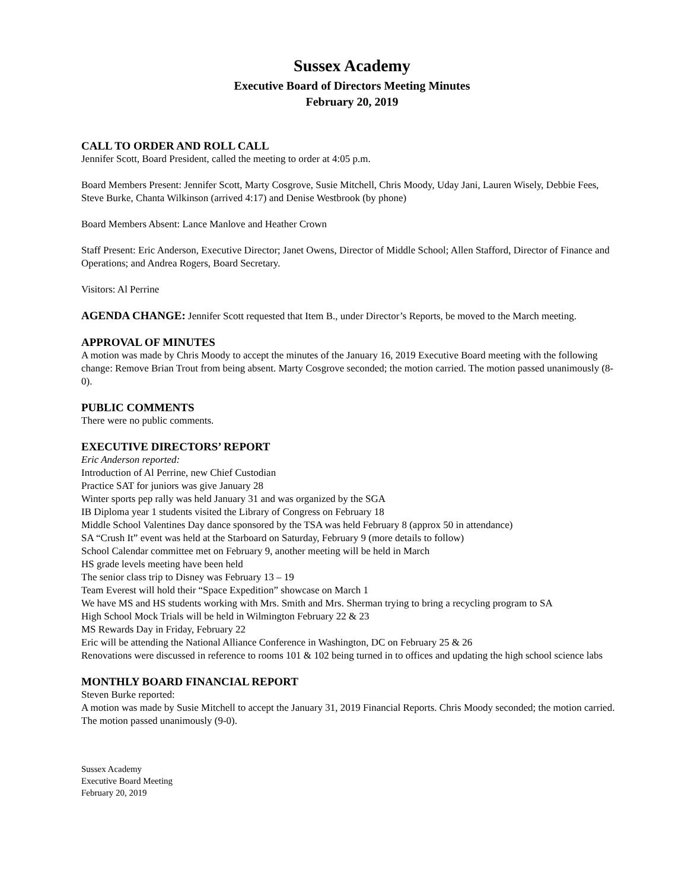Sussex Academy
Executive Board of Directors Meeting Minutes
February 20, 2019
CALL TO ORDER AND ROLL CALL
Jennifer Scott, Board President, called the meeting to order at 4:05 p.m.
Board Members Present: Jennifer Scott, Marty Cosgrove, Susie Mitchell, Chris Moody, Uday Jani, Lauren Wisely, Debbie Fees, Steve Burke, Chanta Wilkinson (arrived 4:17) and Denise Westbrook (by phone)
Board Members Absent: Lance Manlove and Heather Crown
Staff Present: Eric Anderson, Executive Director; Janet Owens, Director of Middle School; Allen Stafford, Director of Finance and Operations; and Andrea Rogers, Board Secretary.
Visitors: Al Perrine
AGENDA CHANGE: Jennifer Scott requested that Item B., under Director’s Reports, be moved to the March meeting.
APPROVAL OF MINUTES
A motion was made by Chris Moody to accept the minutes of the January 16, 2019 Executive Board meeting with the following change: Remove Brian Trout from being absent. Marty Cosgrove seconded; the motion carried. The motion passed unanimously (8-0).
PUBLIC COMMENTS
There were no public comments.
EXECUTIVE DIRECTORS’ REPORT
Eric Anderson reported:
Introduction of Al Perrine, new Chief Custodian
Practice SAT for juniors was give January 28
Winter sports pep rally was held January 31 and was organized by the SGA
IB Diploma year 1 students visited the Library of Congress on February 18
Middle School Valentines Day dance sponsored by the TSA was held February 8 (approx 50 in attendance)
SA “Crush It” event was held at the Starboard on Saturday, February 9 (more details to follow)
School Calendar committee met on February 9, another meeting will be held in March
HS grade levels meeting have been held
The senior class trip to Disney was February 13 – 19
Team Everest will hold their “Space Expedition” showcase on March 1
We have MS and HS students working with Mrs. Smith and Mrs. Sherman trying to bring a recycling program to SA
High School Mock Trials will be held in Wilmington February 22 & 23
MS Rewards Day in Friday, February 22
Eric will be attending the National Alliance Conference in Washington, DC on February 25 & 26
Renovations were discussed in reference to rooms 101 & 102 being turned in to offices and updating the high school science labs
MONTHLY BOARD FINANCIAL REPORT
Steven Burke reported:
A motion was made by Susie Mitchell to accept the January 31, 2019 Financial Reports. Chris Moody seconded; the motion carried. The motion passed unanimously (9-0).
Sussex Academy
Executive Board Meeting
February 20, 2019